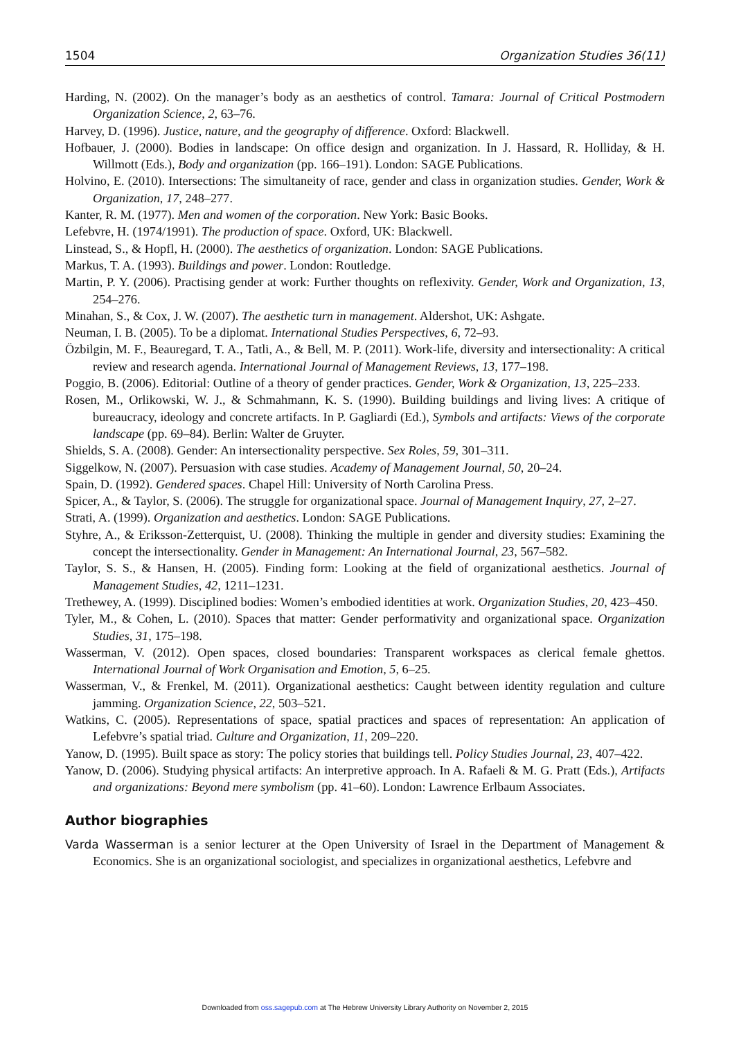1504 Organization Studies 36(11)
Harding, N. (2002). On the manager’s body as an aesthetics of control. Tamara: Journal of Critical Postmodern Organization Science, 2, 63–76.
Harvey, D. (1996). Justice, nature, and the geography of difference. Oxford: Blackwell.
Hofbauer, J. (2000). Bodies in landscape: On office design and organization. In J. Hassard, R. Holliday, & H. Willmott (Eds.), Body and organization (pp. 166–191). London: SAGE Publications.
Holvino, E. (2010). Intersections: The simultaneity of race, gender and class in organization studies. Gender, Work & Organization, 17, 248–277.
Kanter, R. M. (1977). Men and women of the corporation. New York: Basic Books.
Lefebvre, H. (1974/1991). The production of space. Oxford, UK: Blackwell.
Linstead, S., & Hopfl, H. (2000). The aesthetics of organization. London: SAGE Publications.
Markus, T. A. (1993). Buildings and power. London: Routledge.
Martin, P. Y. (2006). Practising gender at work: Further thoughts on reflexivity. Gender, Work and Organization, 13, 254–276.
Minahan, S., & Cox, J. W. (2007). The aesthetic turn in management. Aldershot, UK: Ashgate.
Neuman, I. B. (2005). To be a diplomat. International Studies Perspectives, 6, 72–93.
Özbilgin, M. F., Beauregard, T. A., Tatli, A., & Bell, M. P. (2011). Work-life, diversity and intersectionality: A critical review and research agenda. International Journal of Management Reviews, 13, 177–198.
Poggio, B. (2006). Editorial: Outline of a theory of gender practices. Gender, Work & Organization, 13, 225–233.
Rosen, M., Orlikowski, W. J., & Schmahmann, K. S. (1990). Building buildings and living lives: A critique of bureaucracy, ideology and concrete artifacts. In P. Gagliardi (Ed.), Symbols and artifacts: Views of the corporate landscape (pp. 69–84). Berlin: Walter de Gruyter.
Shields, S. A. (2008). Gender: An intersectionality perspective. Sex Roles, 59, 301–311.
Siggelkow, N. (2007). Persuasion with case studies. Academy of Management Journal, 50, 20–24.
Spain, D. (1992). Gendered spaces. Chapel Hill: University of North Carolina Press.
Spicer, A., & Taylor, S. (2006). The struggle for organizational space. Journal of Management Inquiry, 27, 2–27.
Strati, A. (1999). Organization and aesthetics. London: SAGE Publications.
Styhre, A., & Eriksson-Zetterquist, U. (2008). Thinking the multiple in gender and diversity studies: Examining the concept the intersectionality. Gender in Management: An International Journal, 23, 567–582.
Taylor, S. S., & Hansen, H. (2005). Finding form: Looking at the field of organizational aesthetics. Journal of Management Studies, 42, 1211–1231.
Trethewey, A. (1999). Disciplined bodies: Women’s embodied identities at work. Organization Studies, 20, 423–450.
Tyler, M., & Cohen, L. (2010). Spaces that matter: Gender performativity and organizational space. Organization Studies, 31, 175–198.
Wasserman, V. (2012). Open spaces, closed boundaries: Transparent workspaces as clerical female ghettos. International Journal of Work Organisation and Emotion, 5, 6–25.
Wasserman, V., & Frenkel, M. (2011). Organizational aesthetics: Caught between identity regulation and culture jamming. Organization Science, 22, 503–521.
Watkins, C. (2005). Representations of space, spatial practices and spaces of representation: An application of Lefebvre’s spatial triad. Culture and Organization, 11, 209–220.
Yanow, D. (1995). Built space as story: The policy stories that buildings tell. Policy Studies Journal, 23, 407–422.
Yanow, D. (2006). Studying physical artifacts: An interpretive approach. In A. Rafaeli & M. G. Pratt (Eds.), Artifacts and organizations: Beyond mere symbolism (pp. 41–60). London: Lawrence Erlbaum Associates.
Author biographies
Varda Wasserman is a senior lecturer at the Open University of Israel in the Department of Management & Economics. She is an organizational sociologist, and specializes in organizational aesthetics, Lefebvre and
Downloaded from oss.sagepub.com at The Hebrew University Library Authority on November 2, 2015